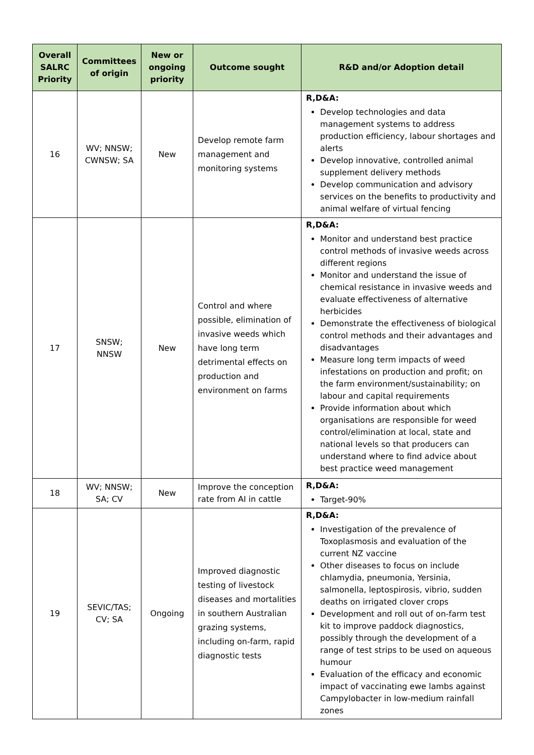| Overall SALRC Priority | Committees of origin | New or ongoing priority | Outcome sought | R&D and/or Adoption detail |
| --- | --- | --- | --- | --- |
| 16 | WV; NNSW; CWNSW; SA | New | Develop remote farm management and monitoring systems | R,D&A: Develop technologies and data management systems to address production efficiency, labour shortages and alerts Develop innovative, controlled animal supplement delivery methods Develop communication and advisory services on the benefits to productivity and animal welfare of virtual fencing |
| 17 | SNSW; NNSW | New | Control and where possible, elimination of invasive weeds which have long term detrimental effects on production and environment on farms | R,D&A: Monitor and understand best practice control methods of invasive weeds across different regions Monitor and understand the issue of chemical resistance in invasive weeds and evaluate effectiveness of alternative herbicides Demonstrate the effectiveness of biological control methods and their advantages and disadvantages Measure long term impacts of weed infestations on production and profit; on the farm environment/sustainability; on labour and capital requirements Provide information about which organisations are responsible for weed control/elimination at local, state and national levels so that producers can understand where to find advice about best practice weed management |
| 18 | WV; NNSW; SA; CV | New | Improve the conception rate from AI in cattle | R,D&A: Target-90% |
| 19 | SEVIC/TAS; CV; SA | Ongoing | Improved diagnostic testing of livestock diseases and mortalities in southern Australian grazing systems, including on-farm, rapid diagnostic tests | R,D&A: Investigation of the prevalence of Toxoplasmosis and evaluation of the current NZ vaccine Other diseases to focus on include chlamydia, pneumonia, Yersinia, salmonella, leptospirosis, vibrio, sudden deaths on irrigated clover crops Development and roll out of on-farm test kit to improve paddock diagnostics, possibly through the development of a range of test strips to be used on aqueous humour Evaluation of the efficacy and economic impact of vaccinating ewe lambs against Campylobacter in low-medium rainfall zones |